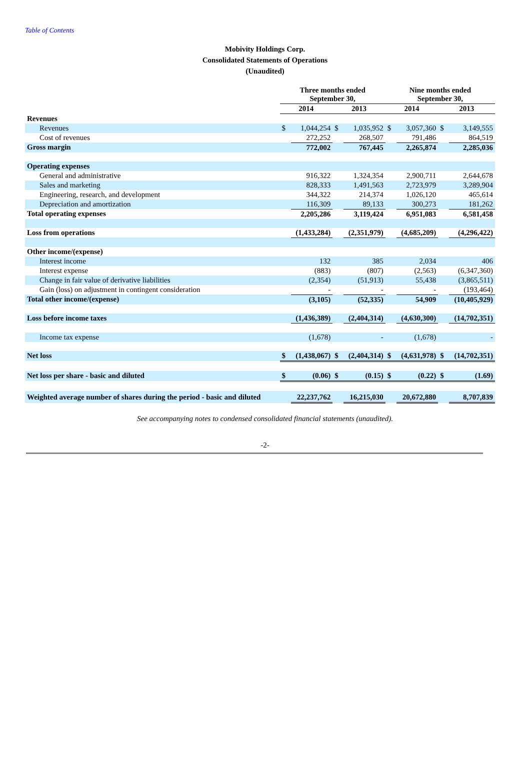Table of Contents
Mobivity Holdings Corp.
Consolidated Statements of Operations
(Unaudited)
| | Three months ended September 30, | | | | Nine months ended September 30, | | | |
| --- | --- | --- | --- | --- | --- | --- | --- | --- |
| | 2014 | | 2013 | | 2014 | | 2013 | |
| Revenues | | | | | | | | |
| Revenues | $ | 1,044,254 | $ | 1,035,952 | $ | 3,057,360 | $ | 3,149,555 |
| Cost of revenues | | 272,252 | | 268,507 | | 791,486 | | 864,519 |
| Gross margin | | 772,002 | | 767,445 | | 2,265,874 | | 2,285,036 |
| Operating expenses | | | | | | | | |
| General and administrative | | 916,322 | | 1,324,354 | | 2,900,711 | | 2,644,678 |
| Sales and marketing | | 828,333 | | 1,491,563 | | 2,723,979 | | 3,289,904 |
| Engineering, research, and development | | 344,322 | | 214,374 | | 1,026,120 | | 465,614 |
| Depreciation and amortization | | 116,309 | | 89,133 | | 300,273 | | 181,262 |
| Total operating expenses | | 2,205,286 | | 3,119,424 | | 6,951,083 | | 6,581,458 |
| Loss from operations | | (1,433,284) | | (2,351,979) | | (4,685,209) | | (4,296,422) |
| Other income/(expense) | | | | | | | | |
| Interest income | | 132 | | 385 | | 2,034 | | 406 |
| Interest expense | | (883) | | (807) | | (2,563) | | (6,347,360) |
| Change in fair value of derivative liabilities | | (2,354) | | (51,913) | | 55,438 | | (3,865,511) |
| Gain (loss) on adjustment in contingent consideration | | - | | - | | - | | (193,464) |
| Total other income/(expense) | | (3,105) | | (52,335) | | 54,909 | | (10,405,929) |
| Loss before income taxes | | (1,436,389) | | (2,404,314) | | (4,630,300) | | (14,702,351) |
| Income tax expense | | (1,678) | | - | | (1,678) | | - |
| Net loss | $ | (1,438,067) | $ | (2,404,314) | $ | (4,631,978) | $ | (14,702,351) |
| Net loss per share - basic and diluted | $ | (0.06) | $ | (0.15) | $ | (0.22) | $ | (1.69) |
| Weighted average number of shares during the period - basic and diluted | | 22,237,762 | | 16,215,030 | | 20,672,880 | | 8,707,839 |
See accompanying notes to condensed consolidated financial statements (unaudited).
-2-